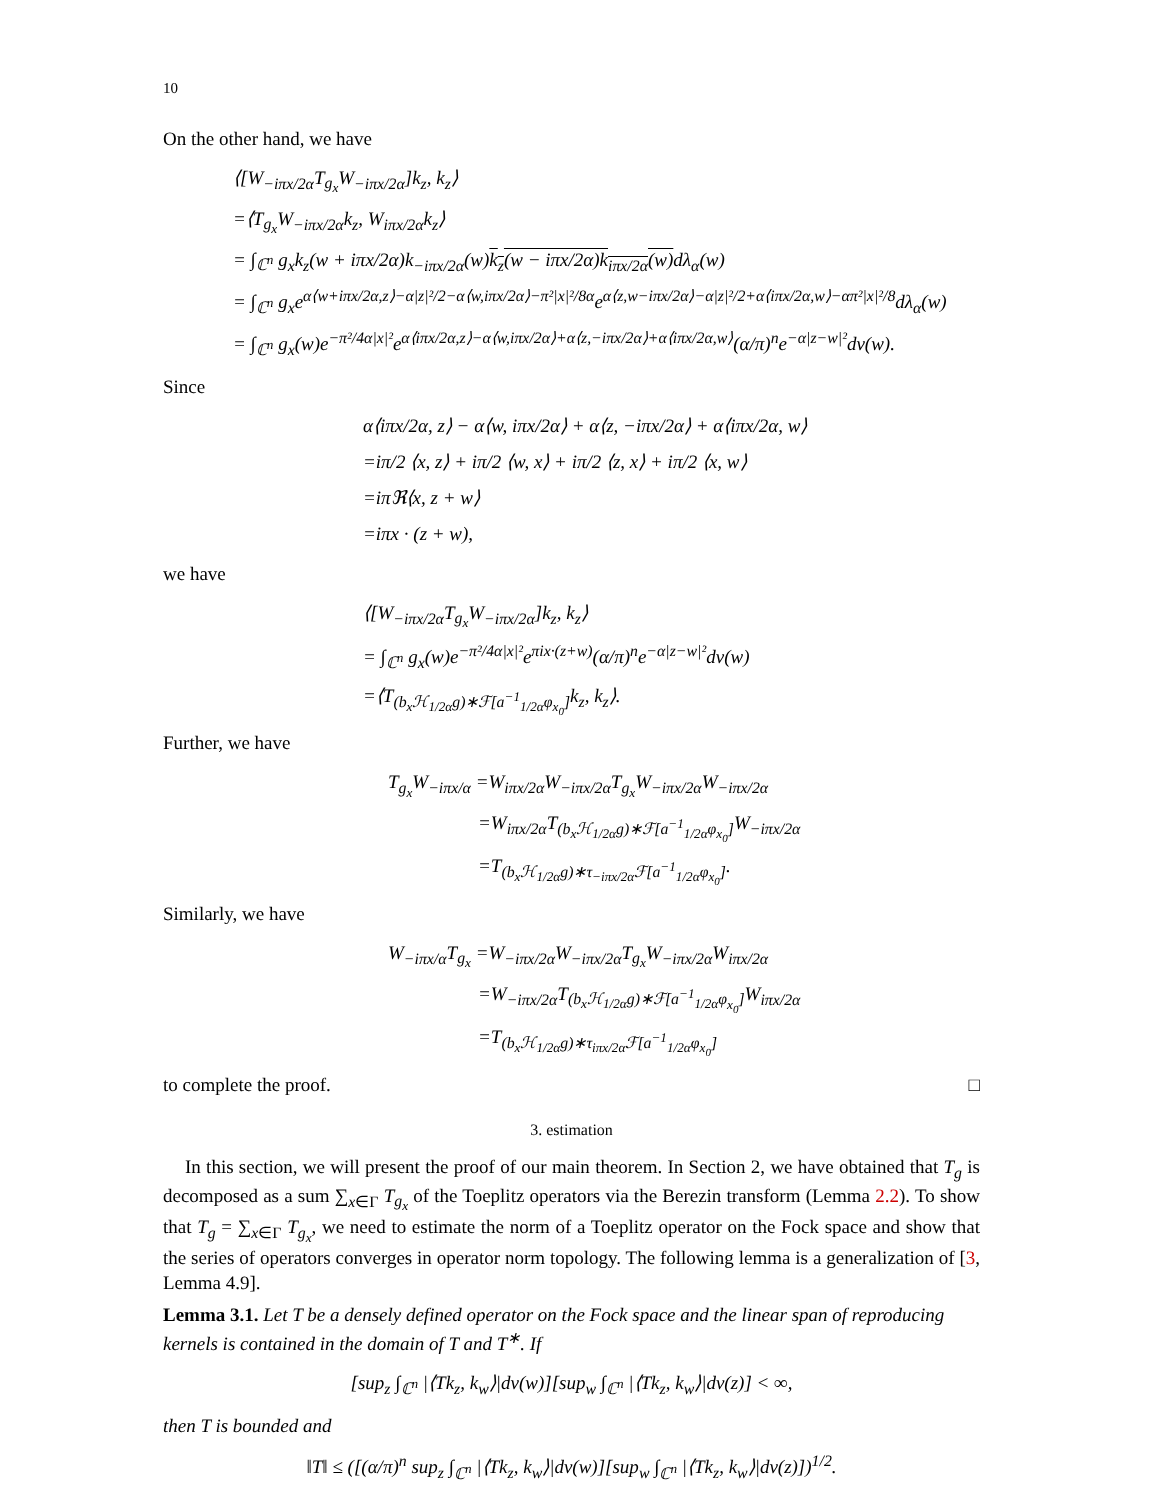10
On the other hand, we have
⟨[W<sub>−iπx/2α</sub>T<sub>g<sub>x</sub></sub>W<sub>−iπx/2α</sub>]k<sub>z</sub>, k<sub>z</sub>⟩
=⟨T<sub>g<sub>x</sub></sub>W<sub>−iπx/2α</sub>k<sub>z</sub>, W<sub>iπx/2α</sub>k<sub>z</sub>⟩
= ∫<sub>ℂ<sup>n</sup></sub> g<sub>x</sub>k<sub>z</sub>(w + iπx/2α)k<sub>−iπx/2α</sub>(w)k<sub>z</sub>(w − iπx/2α)k<sub>iπx/2α</sub>(w) dλ<sub>α</sub>(w)
= ∫<sub>ℂ<sup>n</sup></sub> g<sub>x</sub>e<sup>α⟨w+iπx/2α,z⟩−α|z|²/2−α⟨w,iπx/2α⟩−π²|x|²/8α</sup>e<sup>α⟨z,w−iπx/2α⟩−α|z|²/2+α⟨iπx/2α,w⟩−απ²|x|²/8</sup>dλ<sub>α</sub>(w)
= ∫<sub>ℂ<sup>n</sup></sub> g<sub>x</sub>(w)e<sup>−π²/4α|x|²</sup>e<sup>α⟨iπx/2α,z⟩−α⟨w,iπx/2α⟩+α⟨z,−iπx/2α⟩+α⟨iπx/2α,w⟩</sup>(α/π)<sup>n</sup>e<sup>−α|z−w|²</sup>dv(w).
Since
α⟨iπx/2α, z⟩ − α⟨w, iπx/2α⟩ + α⟨z, −iπx/2α⟩ + α⟨iπx/2α, w⟩
=iπ/2 ⟨x, z⟩ + iπ/2 ⟨w, x⟩ + iπ/2 ⟨z, x⟩ + iπ/2 ⟨x, w⟩
=iπℜ⟨x, z + w⟩
=iπx · (z + w),
we have
⟨[W<sub>−iπx/2α</sub>T<sub>g<sub>x</sub></sub>W<sub>−iπx/2α</sub>]k<sub>z</sub>, k<sub>z</sub>⟩
= ∫<sub>ℂ<sup>n</sup></sub> g<sub>x</sub>(w)e<sup>−π²/4α|x|²</sup>e<sup>πix·(z+w)</sup>(α/π)<sup>n</sup>e<sup>−α|z−w|²</sup>dv(w)
=⟨T<sub>(b<sub>x</sub>ℋ<sub>1/2α</sub>g)∗ℱ[a<sup>−1</sup><sub>1/2α</sub>φ<sub>x<sub>0</sub></sub>]</sub>k<sub>z</sub>, k<sub>z</sub>⟩.
Further, we have
T<sub>g<sub>x</sub></sub>W<sub>−iπx/α</sub> =W<sub>iπx/2α</sub>W<sub>−iπx/2α</sub>T<sub>g<sub>x</sub></sub>W<sub>−iπx/2α</sub>W<sub>−iπx/2α</sub>
=W<sub>iπx/2α</sub>T<sub>(b<sub>x</sub>ℋ<sub>1/2α</sub>g)∗ℱ[a<sup>−1</sup><sub>1/2α</sub>φ<sub>x<sub>0</sub></sub>]</sub>W<sub>−iπx/2α</sub>
=T<sub>(b<sub>x</sub>ℋ<sub>1/2α</sub>g)∗τ<sub>−iπx/2α</sub>ℱ[a<sup>−1</sup><sub>1/2α</sub>φ<sub>x<sub>0</sub></sub>]</sub>.
Similarly, we have
W<sub>−iπx/α</sub>T<sub>g<sub>x</sub></sub> =W<sub>−iπx/2α</sub>W<sub>−iπx/2α</sub>T<sub>g<sub>x</sub></sub>W<sub>−iπx/2α</sub>W<sub>iπx/2α</sub>
=W<sub>−iπx/2α</sub>T<sub>(b<sub>x</sub>ℋ<sub>1/2α</sub>g)∗ℱ[a<sup>−1</sup><sub>1/2α</sub>φ<sub>x<sub>0</sub></sub>]</sub>W<sub>iπx/2α</sub>
=T<sub>(b<sub>x</sub>ℋ<sub>1/2α</sub>g)∗τ<sub>iπx/2α</sub>ℱ[a<sup>−1</sup><sub>1/2α</sub>φ<sub>x<sub>0</sub></sub>]</sub>
to complete the proof. □
3. estimation
In this section, we will present the proof of our main theorem. In Section 2, we have obtained that T<sub>g</sub> is decomposed as a sum ∑<sub>x∈Γ</sub> T<sub>g<sub>x</sub></sub> of the Toeplitz operators via the Berezin transform (Lemma 2.2). To show that T<sub>g</sub> = ∑<sub>x∈Γ</sub> T<sub>g<sub>x</sub></sub>, we need to estimate the norm of a Toeplitz operator on the Fock space and show that the series of operators converges in operator norm topology. The following lemma is a generalization of [3, Lemma 4.9].
Lemma 3.1. Let T be a densely defined operator on the Fock space and the linear span of reproducing kernels is contained in the domain of T and T<sup>∗</sup>. If
[sup<sub>z</sub> ∫<sub>ℂ<sup>n</sup></sub> |⟨Tk<sub>z</sub>, k<sub>w</sub>⟩|dv(w)][sup<sub>w</sub> ∫<sub>ℂ<sup>n</sup></sub> |⟨Tk<sub>z</sub>, k<sub>w</sub>⟩|dv(z)] < ∞,
then T is bounded and
‖T‖ ≤ ([(α/π)<sup>n</sup> sup<sub>z</sub> ∫<sub>ℂ<sup>n</sup></sub> |⟨Tk<sub>z</sub>, k<sub>w</sub>⟩|dv(w)][sup<sub>w</sub> ∫<sub>ℂ<sup>n</sup></sub> |⟨Tk<sub>z</sub>, k<sub>w</sub>⟩|dv(z)])<sup>1/2</sup>.